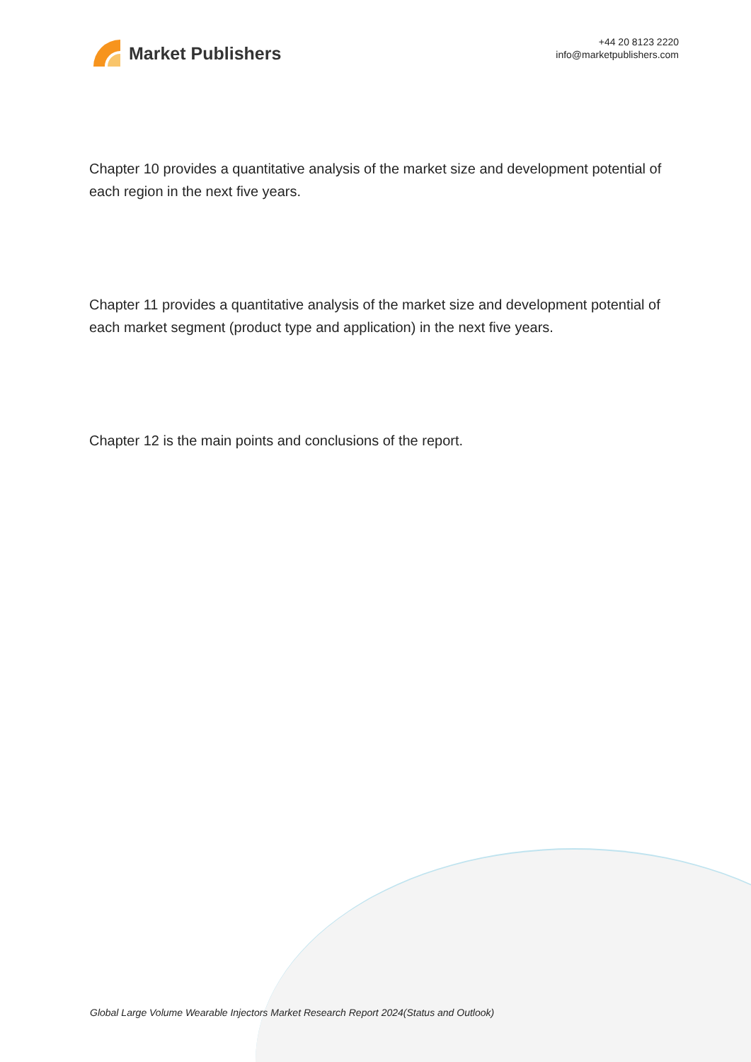Market Publishers
+44 20 8123 2220
info@marketpublishers.com
Chapter 10 provides a quantitative analysis of the market size and development potential of each region in the next five years.
Chapter 11 provides a quantitative analysis of the market size and development potential of each market segment (product type and application) in the next five years.
Chapter 12 is the main points and conclusions of the report.
Global Large Volume Wearable Injectors Market Research Report 2024(Status and Outlook)